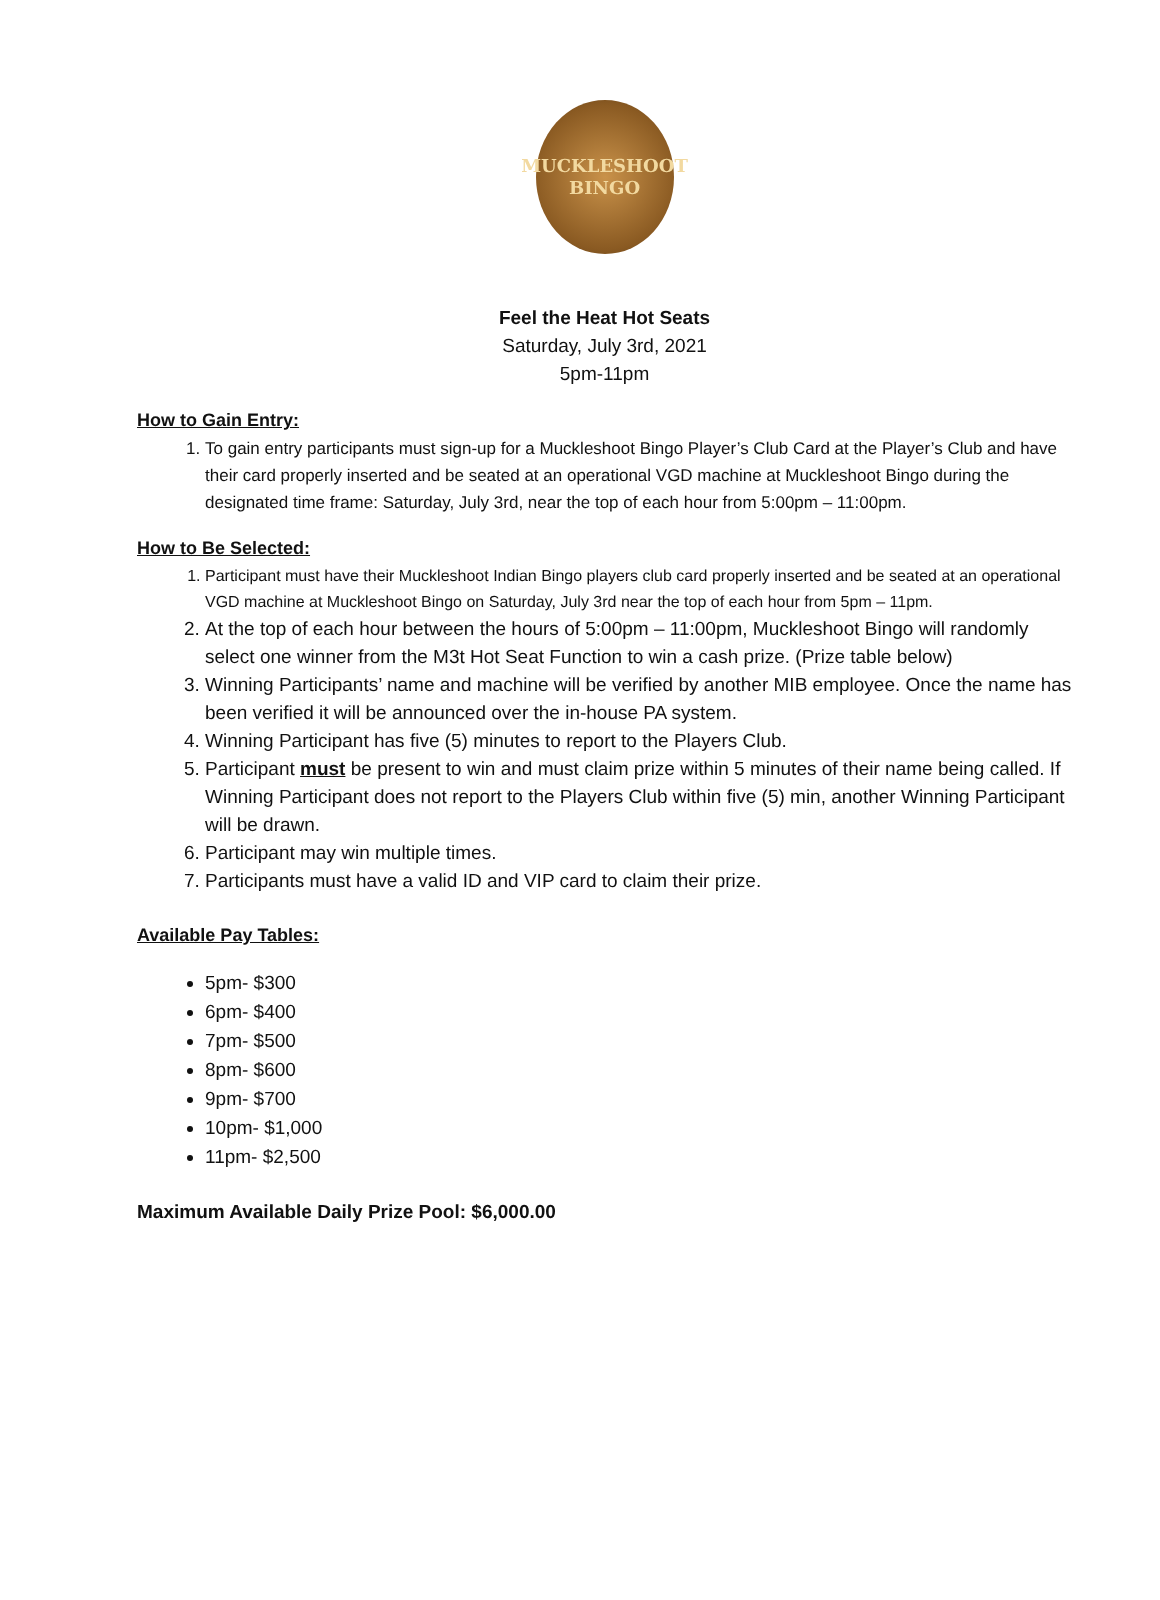MUCKLESHOOT
BINGO
Feel the Heat Hot Seats
Saturday, July 3rd, 2021
5pm-11pm
How to Gain Entry:
1. To gain entry participants must sign-up for a Muckleshoot Bingo Player’s Club Card at the Player’s Club and have their card properly inserted and be seated at an operational VGD machine at Muckleshoot Bingo during the designated time frame: Saturday, July 3rd, near the top of each hour from 5:00pm – 11:00pm.
How to Be Selected:
1. Participant must have their Muckleshoot Indian Bingo players club card properly inserted and be seated at an operational VGD machine at Muckleshoot Bingo on Saturday, July 3rd near the top of each hour from 5pm – 11pm.
2. At the top of each hour between the hours of 5:00pm – 11:00pm, Muckleshoot Bingo will randomly select one winner from the M3t Hot Seat Function to win a cash prize. (Prize table below)
3. Winning Participants’ name and machine will be verified by another MIB employee. Once the name has been verified it will be announced over the in-house PA system.
4. Winning Participant has five (5) minutes to report to the Players Club.
5. Participant must be present to win and must claim prize within 5 minutes of their name being called. If Winning Participant does not report to the Players Club within five (5) min, another Winning Participant will be drawn.
6. Participant may win multiple times.
7. Participants must have a valid ID and VIP card to claim their prize.
Available Pay Tables:
5pm- $300
6pm- $400
7pm- $500
8pm- $600
9pm- $700
10pm- $1,000
11pm- $2,500
Maximum Available Daily Prize Pool: $6,000.00